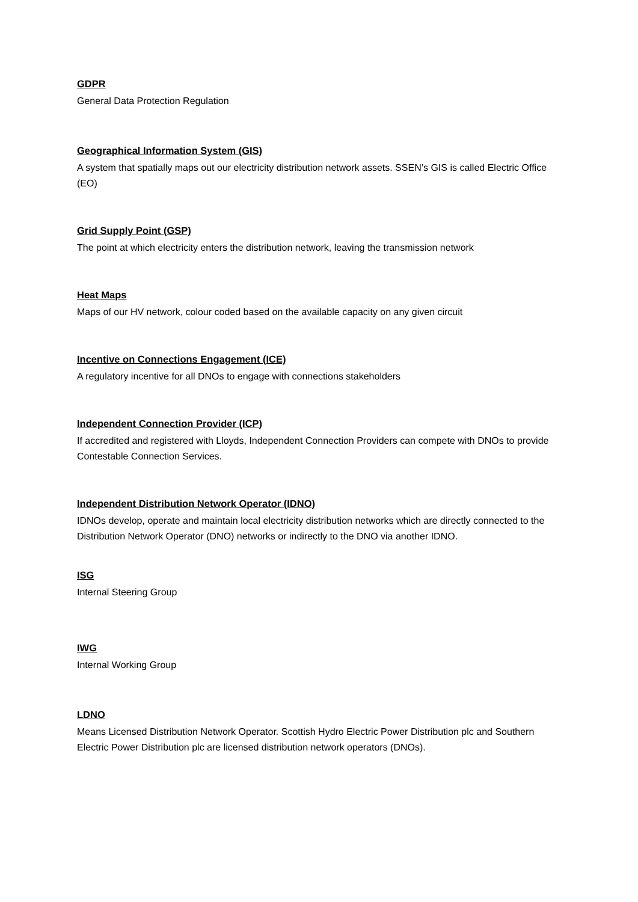GDPR
General Data Protection Regulation
Geographical Information System (GIS)
A system that spatially maps out our electricity distribution network assets. SSEN’s GIS is called Electric Office (EO)
Grid Supply Point (GSP)
The point at which electricity enters the distribution network, leaving the transmission network
Heat Maps
Maps of our HV network, colour coded based on the available capacity on any given circuit
Incentive on Connections Engagement (ICE)
A regulatory incentive for all DNOs to engage with connections stakeholders
Independent Connection Provider (ICP)
If accredited and registered with Lloyds, Independent Connection Providers can compete with DNOs to provide Contestable Connection Services.
Independent Distribution Network Operator (IDNO)
IDNOs develop, operate and maintain local electricity distribution networks which are directly connected to the Distribution Network Operator (DNO) networks or indirectly to the DNO via another IDNO.
ISG
Internal Steering Group
IWG
Internal Working Group
LDNO
Means Licensed Distribution Network Operator. Scottish Hydro Electric Power Distribution plc and Southern Electric Power Distribution plc are licensed distribution network operators (DNOs).